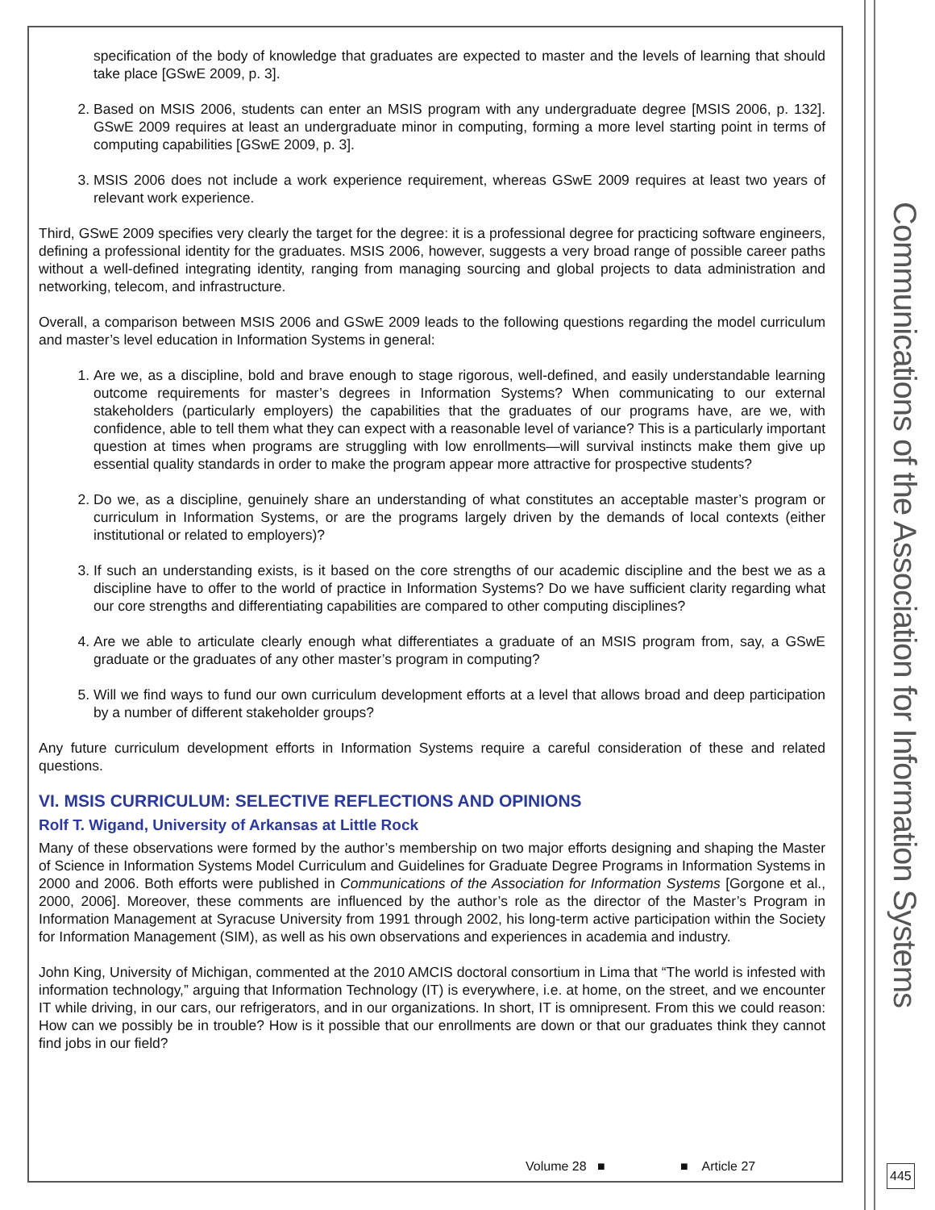specification of the body of knowledge that graduates are expected to master and the levels of learning that should take place [GSwE 2009, p. 3].
2. Based on MSIS 2006, students can enter an MSIS program with any undergraduate degree [MSIS 2006, p. 132]. GSwE 2009 requires at least an undergraduate minor in computing, forming a more level starting point in terms of computing capabilities [GSwE 2009, p. 3].
3. MSIS 2006 does not include a work experience requirement, whereas GSwE 2009 requires at least two years of relevant work experience.
Third, GSwE 2009 specifies very clearly the target for the degree: it is a professional degree for practicing software engineers, defining a professional identity for the graduates. MSIS 2006, however, suggests a very broad range of possible career paths without a well-defined integrating identity, ranging from managing sourcing and global projects to data administration and networking, telecom, and infrastructure.
Overall, a comparison between MSIS 2006 and GSwE 2009 leads to the following questions regarding the model curriculum and master’s level education in Information Systems in general:
1. Are we, as a discipline, bold and brave enough to stage rigorous, well-defined, and easily understandable learning outcome requirements for master’s degrees in Information Systems? When communicating to our external stakeholders (particularly employers) the capabilities that the graduates of our programs have, are we, with confidence, able to tell them what they can expect with a reasonable level of variance? This is a particularly important question at times when programs are struggling with low enrollments—will survival instincts make them give up essential quality standards in order to make the program appear more attractive for prospective students?
2. Do we, as a discipline, genuinely share an understanding of what constitutes an acceptable master’s program or curriculum in Information Systems, or are the programs largely driven by the demands of local contexts (either institutional or related to employers)?
3. If such an understanding exists, is it based on the core strengths of our academic discipline and the best we as a discipline have to offer to the world of practice in Information Systems? Do we have sufficient clarity regarding what our core strengths and differentiating capabilities are compared to other computing disciplines?
4. Are we able to articulate clearly enough what differentiates a graduate of an MSIS program from, say, a GSwE graduate or the graduates of any other master’s program in computing?
5. Will we find ways to fund our own curriculum development efforts at a level that allows broad and deep participation by a number of different stakeholder groups?
Any future curriculum development efforts in Information Systems require a careful consideration of these and related questions.
VI. MSIS CURRICULUM: SELECTIVE REFLECTIONS AND OPINIONS
Rolf T. Wigand, University of Arkansas at Little Rock
Many of these observations were formed by the author’s membership on two major efforts designing and shaping the Master of Science in Information Systems Model Curriculum and Guidelines for Graduate Degree Programs in Information Systems in 2000 and 2006. Both efforts were published in Communications of the Association for Information Systems [Gorgone et al., 2000, 2006]. Moreover, these comments are influenced by the author’s role as the director of the Master’s Program in Information Management at Syracuse University from 1991 through 2002, his long-term active participation within the Society for Information Management (SIM), as well as his own observations and experiences in academia and industry.
John King, University of Michigan, commented at the 2010 AMCIS doctoral consortium in Lima that “The world is infested with information technology,” arguing that Information Technology (IT) is everywhere, i.e. at home, on the street, and we encounter IT while driving, in our cars, our refrigerators, and in our organizations. In short, IT is omnipresent. From this we could reason: How can we possibly be in trouble? How is it possible that our enrollments are down or that our graduates think they cannot find jobs in our field?
Communications of the Association for Information Systems
Volume 28 ■ ■ Article 27
445